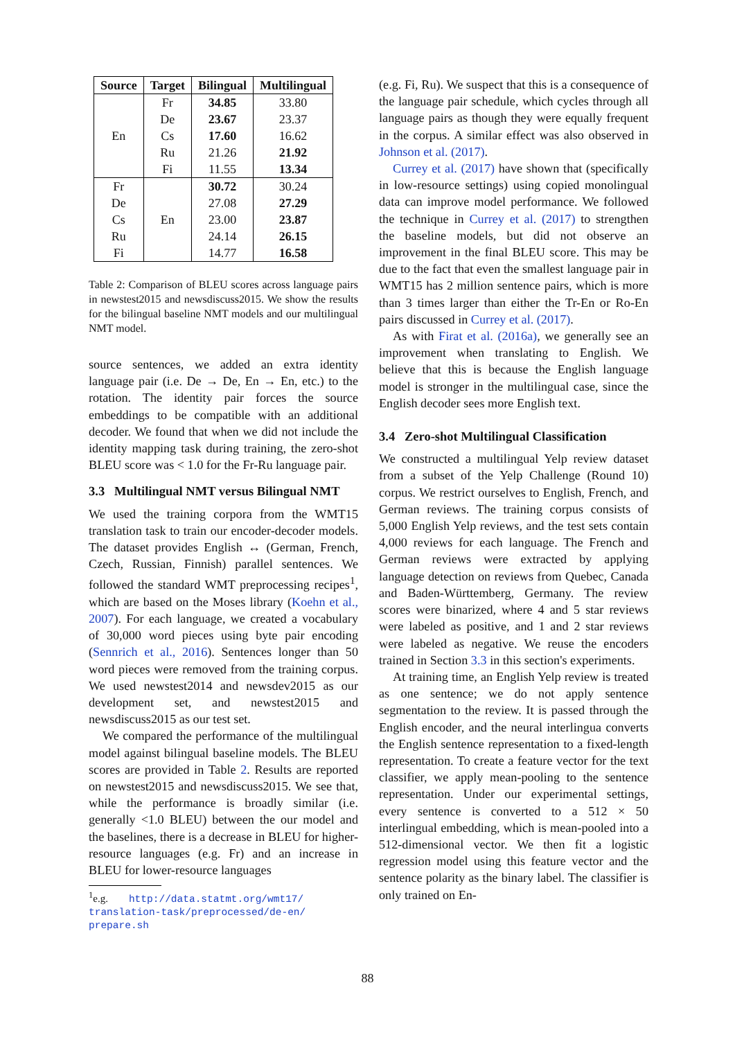| Source | Target | Bilingual | Multilingual |
| --- | --- | --- | --- |
| En | Fr | 34.85 | 33.80 |
| | De | 23.67 | 23.37 |
| | Cs | 17.60 | 16.62 |
| | Ru | 21.26 | 21.92 |
| | Fi | 11.55 | 13.34 |
| Fr | En | 30.72 | 30.24 |
| De | | 27.08 | 27.29 |
| Cs | | 23.00 | 23.87 |
| Ru | | 24.14 | 26.15 |
| Fi | | 14.77 | 16.58 |
Table 2: Comparison of BLEU scores across language pairs in newstest2015 and newsdiscuss2015. We show the results for the bilingual baseline NMT models and our multilingual NMT model.
source sentences, we added an extra identity language pair (i.e. De → De, En → En, etc.) to the rotation. The identity pair forces the source embeddings to be compatible with an additional decoder. We found that when we did not include the identity mapping task during training, the zero-shot BLEU score was < 1.0 for the Fr-Ru language pair.
3.3 Multilingual NMT versus Bilingual NMT
We used the training corpora from the WMT15 translation task to train our encoder-decoder models. The dataset provides English ↔ (German, French, Czech, Russian, Finnish) parallel sentences. We followed the standard WMT preprocessing recipes<sup>1</sup>, which are based on the Moses library (Koehn et al., 2007). For each language, we created a vocabulary of 30,000 word pieces using byte pair encoding (Sennrich et al., 2016). Sentences longer than 50 word pieces were removed from the training corpus. We used newstest2014 and newsdev2015 as our development set, and newstest2015 and newsdiscuss2015 as our test set.
We compared the performance of the multilingual model against bilingual baseline models. The BLEU scores are provided in Table 2. Results are reported on newstest2015 and newsdiscuss2015. We see that, while the performance is broadly similar (i.e. generally <1.0 BLEU) between the our model and the baselines, there is a decrease in BLEU for higher-resource languages (e.g. Fr) and an increase in BLEU for lower-resource languages
<sup>1</sup> e.g. http://data.statmt.org/wmt17/
translation-task/preprocessed/de-en/
prepare.sh
(e.g. Fi, Ru). We suspect that this is a consequence of the language pair schedule, which cycles through all language pairs as though they were equally frequent in the corpus. A similar effect was also observed in Johnson et al. (2017).
Currey et al. (2017) have shown that (specifically in low-resource settings) using copied monolingual data can improve model performance. We followed the technique in Currey et al. (2017) to strengthen the baseline models, but did not observe an improvement in the final BLEU score. This may be due to the fact that even the smallest language pair in WMT15 has 2 million sentence pairs, which is more than 3 times larger than either the Tr-En or Ro-En pairs discussed in Currey et al. (2017).
As with Firat et al. (2016a), we generally see an improvement when translating to English. We believe that this is because the English language model is stronger in the multilingual case, since the English decoder sees more English text.
3.4 Zero-shot Multilingual Classification
We constructed a multilingual Yelp review dataset from a subset of the Yelp Challenge (Round 10) corpus. We restrict ourselves to English, French, and German reviews. The training corpus consists of 5,000 English Yelp reviews, and the test sets contain 4,000 reviews for each language. The French and German reviews were extracted by applying language detection on reviews from Quebec, Canada and Baden-Württemberg, Germany. The review scores were binarized, where 4 and 5 star reviews were labeled as positive, and 1 and 2 star reviews were labeled as negative. We reuse the encoders trained in Section 3.3 in this section's experiments.
At training time, an English Yelp review is treated as one sentence; we do not apply sentence segmentation to the review. It is passed through the English encoder, and the neural interlingua converts the English sentence representation to a fixed-length representation. To create a feature vector for the text classifier, we apply mean-pooling to the sentence representation. Under our experimental settings, every sentence is converted to a 512 × 50 interlingual embedding, which is mean-pooled into a 512-dimensional vector. We then fit a logistic regression model using this feature vector and the sentence polarity as the binary label. The classifier is only trained on En-
88